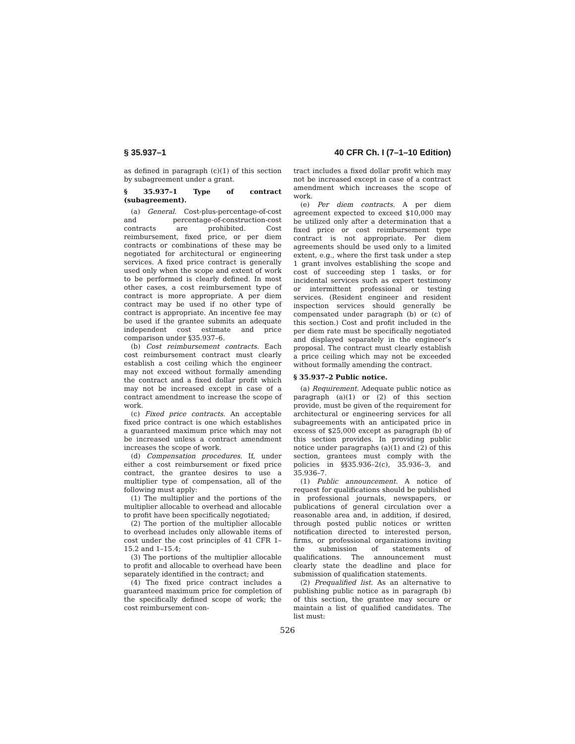§ 35.937–1 40 CFR Ch. I (7–1–10 Edition)
as defined in paragraph (c)(1) of this section by subagreement under a grant.
§ 35.937–1 Type of contract (subagreement).
(a) General. Cost-plus-percentage-of-cost and percentage-of-construction-cost contracts are prohibited. Cost reimbursement, fixed price, or per diem contracts or combinations of these may be negotiated for architectural or engineering services. A fixed price contract is generally used only when the scope and extent of work to be performed is clearly defined. In most other cases, a cost reimbursement type of contract is more appropriate. A per diem contract may be used if no other type of contract is appropriate. An incentive fee may be used if the grantee submits an adequate independent cost estimate and price comparison under §35.937–6.
(b) Cost reimbursement contracts. Each cost reimbursement contract must clearly establish a cost ceiling which the engineer may not exceed without formally amending the contract and a fixed dollar profit which may not be increased except in case of a contract amendment to increase the scope of work.
(c) Fixed price contracts. An acceptable fixed price contract is one which establishes a guaranteed maximum price which may not be increased unless a contract amendment increases the scope of work.
(d) Compensation procedures. If, under either a cost reimbursement or fixed price contract, the grantee desires to use a multiplier type of compensation, all of the following must apply:
(1) The multiplier and the portions of the multiplier allocable to overhead and allocable to profit have been specifically negotiated;
(2) The portion of the multiplier allocable to overhead includes only allowable items of cost under the cost principles of 41 CFR 1–15.2 and 1–15.4;
(3) The portions of the multiplier allocable to profit and allocable to overhead have been separately identified in the contract; and
(4) The fixed price contract includes a guaranteed maximum price for completion of the specifically defined scope of work; the cost reimbursement con-
tract includes a fixed dollar profit which may not be increased except in case of a contract amendment which increases the scope of work.
(e) Per diem contracts. A per diem agreement expected to exceed $10,000 may be utilized only after a determination that a fixed price or cost reimbursement type contract is not appropriate. Per diem agreements should be used only to a limited extent, e.g., where the first task under a step 1 grant involves establishing the scope and cost of succeeding step 1 tasks, or for incidental services such as expert testimony or intermittent professional or testing services. (Resident engineer and resident inspection services should generally be compensated under paragraph (b) or (c) of this section.) Cost and profit included in the per diem rate must be specifically negotiated and displayed separately in the engineer’s proposal. The contract must clearly establish a price ceiling which may not be exceeded without formally amending the contract.
§ 35.937–2 Public notice.
(a) Requirement. Adequate public notice as paragraph (a)(1) or (2) of this section provide, must be given of the requirement for architectural or engineering services for all subagreements with an anticipated price in excess of $25,000 except as paragraph (b) of this section provides. In providing public notice under paragraphs (a)(1) and (2) of this section, grantees must comply with the policies in §§35.936–2(c), 35.936–3, and 35.936–7.
(1) Public announcement. A notice of request for qualifications should be published in professional journals, newspapers, or publications of general circulation over a reasonable area and, in addition, if desired, through posted public notices or written notification directed to interested person, firms, or professional organizations inviting the submission of statements of qualifications. The announcement must clearly state the deadline and place for submission of qualification statements.
(2) Prequalified list. As an alternative to publishing public notice as in paragraph (b) of this section, the grantee may secure or maintain a list of qualified candidates. The list must:
526